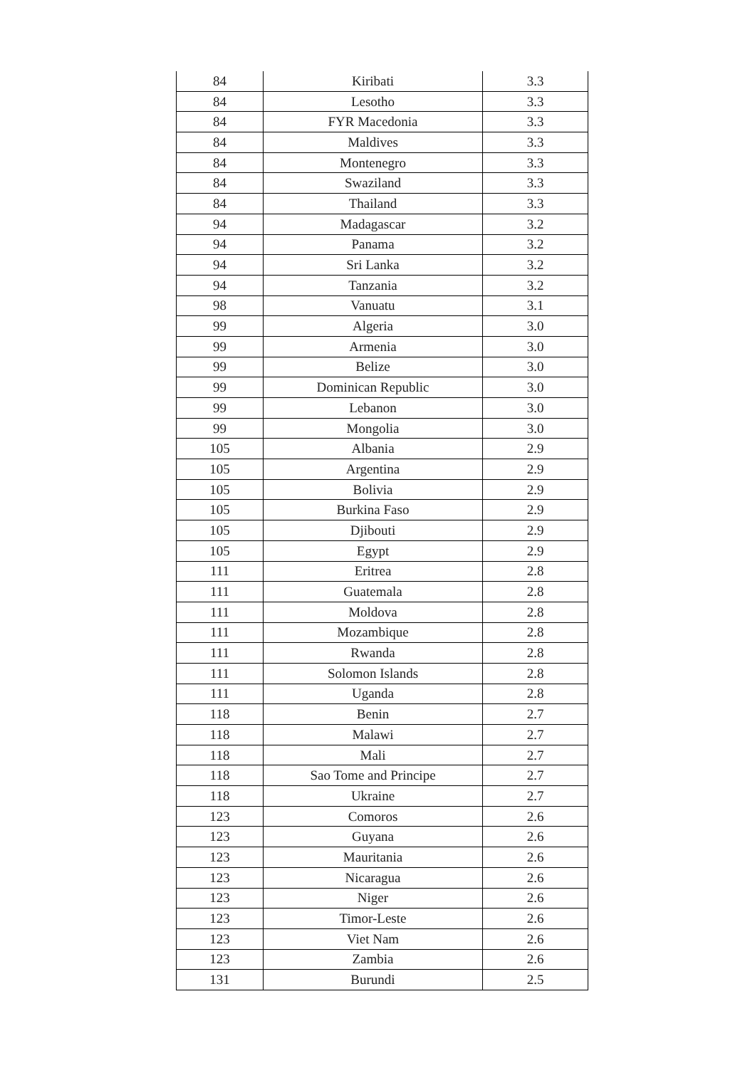| 84 | Kiribati | 3.3 |
| 84 | Lesotho | 3.3 |
| 84 | FYR Macedonia | 3.3 |
| 84 | Maldives | 3.3 |
| 84 | Montenegro | 3.3 |
| 84 | Swaziland | 3.3 |
| 84 | Thailand | 3.3 |
| 94 | Madagascar | 3.2 |
| 94 | Panama | 3.2 |
| 94 | Sri Lanka | 3.2 |
| 94 | Tanzania | 3.2 |
| 98 | Vanuatu | 3.1 |
| 99 | Algeria | 3.0 |
| 99 | Armenia | 3.0 |
| 99 | Belize | 3.0 |
| 99 | Dominican Republic | 3.0 |
| 99 | Lebanon | 3.0 |
| 99 | Mongolia | 3.0 |
| 105 | Albania | 2.9 |
| 105 | Argentina | 2.9 |
| 105 | Bolivia | 2.9 |
| 105 | Burkina Faso | 2.9 |
| 105 | Djibouti | 2.9 |
| 105 | Egypt | 2.9 |
| 111 | Eritrea | 2.8 |
| 111 | Guatemala | 2.8 |
| 111 | Moldova | 2.8 |
| 111 | Mozambique | 2.8 |
| 111 | Rwanda | 2.8 |
| 111 | Solomon Islands | 2.8 |
| 111 | Uganda | 2.8 |
| 118 | Benin | 2.7 |
| 118 | Malawi | 2.7 |
| 118 | Mali | 2.7 |
| 118 | Sao Tome and Principe | 2.7 |
| 118 | Ukraine | 2.7 |
| 123 | Comoros | 2.6 |
| 123 | Guyana | 2.6 |
| 123 | Mauritania | 2.6 |
| 123 | Nicaragua | 2.6 |
| 123 | Niger | 2.6 |
| 123 | Timor-Leste | 2.6 |
| 123 | Viet Nam | 2.6 |
| 123 | Zambia | 2.6 |
| 131 | Burundi | 2.5 |